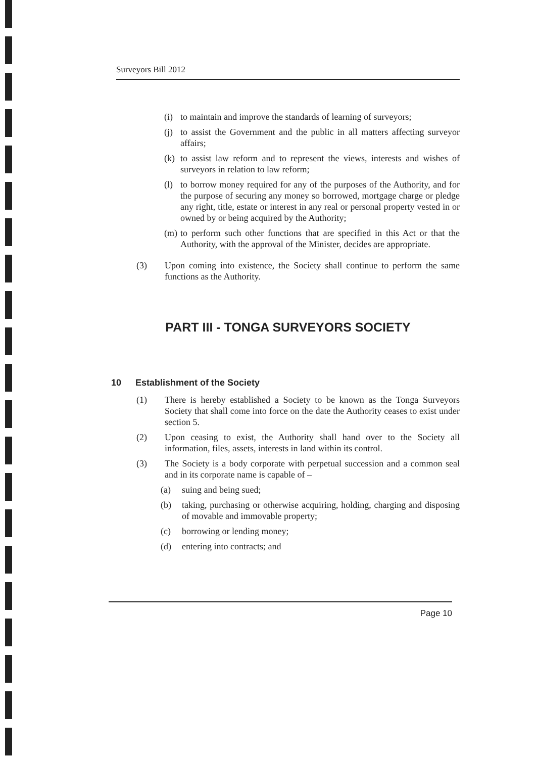Surveyors Bill 2012
(i) to maintain and improve the standards of learning of surveyors;
(j) to assist the Government and the public in all matters affecting surveyor affairs;
(k) to assist law reform and to represent the views, interests and wishes of surveyors in relation to law reform;
(l) to borrow money required for any of the purposes of the Authority, and for the purpose of securing any money so borrowed, mortgage charge or pledge any right, title, estate or interest in any real or personal property vested in or owned by or being acquired by the Authority;
(m) to perform such other functions that are specified in this Act or that the Authority, with the approval of the Minister, decides are appropriate.
(3) Upon coming into existence, the Society shall continue to perform the same functions as the Authority.
PART III - TONGA SURVEYORS SOCIETY
10 Establishment of the Society
(1) There is hereby established a Society to be known as the Tonga Surveyors Society that shall come into force on the date the Authority ceases to exist under section 5.
(2) Upon ceasing to exist, the Authority shall hand over to the Society all information, files, assets, interests in land within its control.
(3) The Society is a body corporate with perpetual succession and a common seal and in its corporate name is capable of –
(a) suing and being sued;
(b) taking, purchasing or otherwise acquiring, holding, charging and disposing of movable and immovable property;
(c) borrowing or lending money;
(d) entering into contracts; and
Page 10